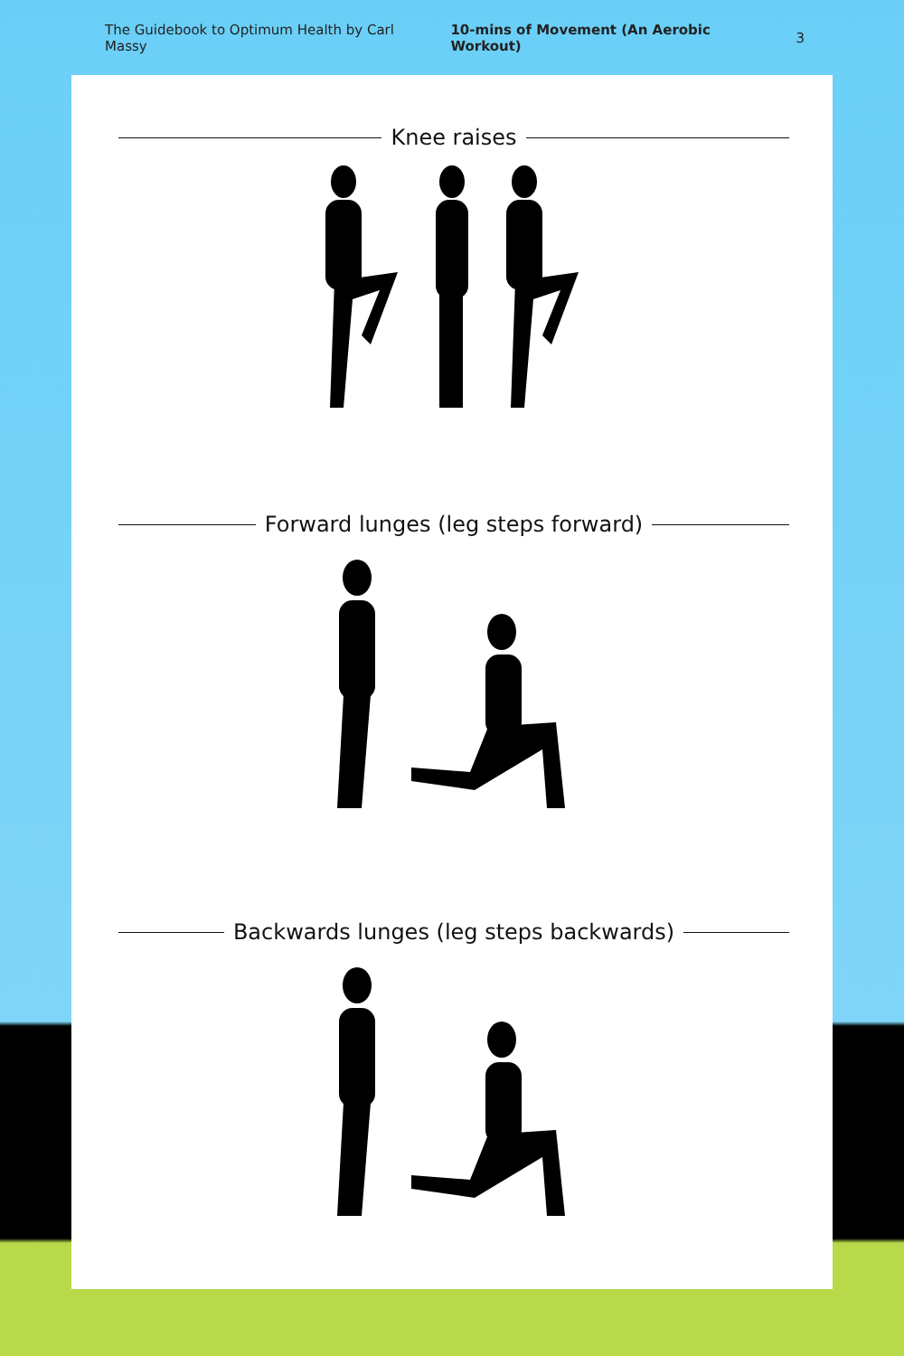The Guidebook to Optimum Health by Carl Massy 10-mins of Movement (An Aerobic Workout) 3
Knee raises
Forward lunges (leg steps forward)
Backwards lunges (leg steps backwards)